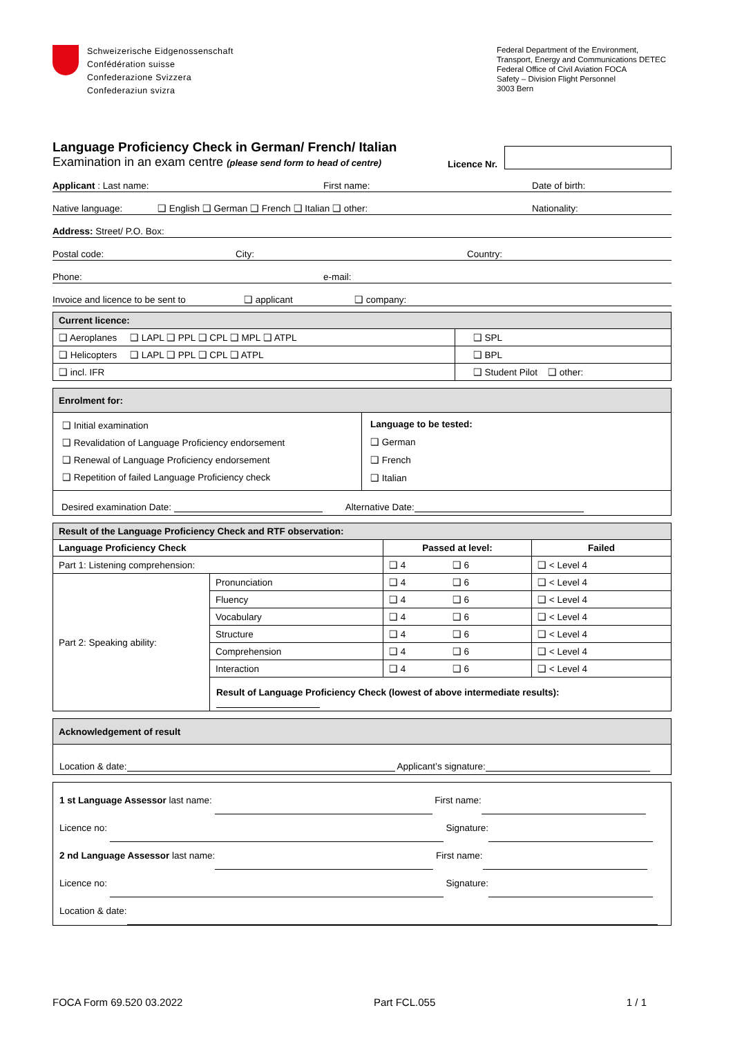Schweizerische Eidgenossenschaft
Confédération suisse
Confederazione Svizzera
Confederaziun svizra
Federal Department of the Environment, Transport, Energy and Communications DETEC
Federal Office of Civil Aviation FOCA
Safety – Division Flight Personnel
3003 Bern
Language Proficiency Check in German/ French/ Italian
Examination in an exam centre (please send form to head of centre)
Licence Nr.
Applicant : Last name: First name: Date of birth:
Native language: ❑ English ❑ German ❑ French ❑ Italian ❑ other: Nationality:
Address: Street/ P.O. Box:
Postal code: City: Country:
Phone: e-mail:
Invoice and licence to be sent to ❑ applicant ❑ company:
| Current licence: | |
| ❑ Aeroplanes ❑ LAPL ❑ PPL ❑ CPL ❑ MPL ❑ ATPL | ❑ SPL |
| ❑ Helicopters ❑ LAPL ❑ PPL ❑ CPL ❑ ATPL | ❑ BPL |
| ❑ incl. IFR | ❑ Student Pilot ❑ other: |
| Enrolment for: | |
| ❑ Initial examination ❑ Revalidation of Language Proficiency endorsement ❑ Renewal of Language Proficiency endorsement ❑ Repetition of failed Language Proficiency check | Language to be tested: ❑ German ❑ French ❑ Italian |
| Desired examination Date: Alternative Date: | |
| Result of the Language Proficiency Check and RTF observation: | | | |
| Language Proficiency Check | | Passed at level: | Failed |
| Part 1: Listening comprehension: | | ❑ 4 ❑ 6 | ❑ < Level 4 |
| Part 2: Speaking ability: | Pronunciation | ❑ 4 ❑ 6 | ❑ < Level 4 |
| | Fluency | ❑ 4 ❑ 6 | ❑ < Level 4 |
| | Vocabulary | ❑ 4 ❑ 6 | ❑ < Level 4 |
| | Structure | ❑ 4 ❑ 6 | ❑ < Level 4 |
| | Comprehension | ❑ 4 ❑ 6 | ❑ < Level 4 |
| | Interaction | ❑ 4 ❑ 6 | ❑ < Level 4 |
| | Result of Language Proficiency Check (lowest of above intermediate results): | | |
| Acknowledgement of result |
| Location & date: Applicant’s signature: |
| 1 st Language Assessor last name: First name: Licence no: Signature: 2 nd Language Assessor last name: First name: Licence no: Signature: Location & date: |
FOCA Form 69.520 03.2022 Part FCL.055 1 / 1